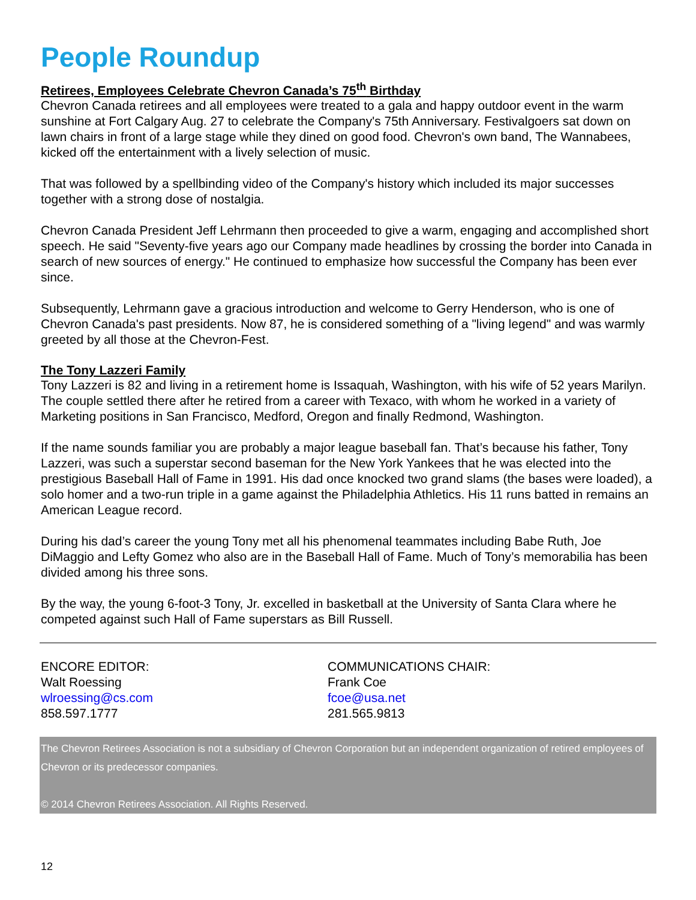People Roundup
Retirees, Employees Celebrate Chevron Canada’s 75<sup>th</sup> Birthday
Chevron Canada retirees and all employees were treated to a gala and happy outdoor event in the warm sunshine at Fort Calgary Aug. 27 to celebrate the Company's 75th Anniversary. Festivalgoers sat down on lawn chairs in front of a large stage while they dined on good food. Chevron's own band, The Wannabees, kicked off the entertainment with a lively selection of music.
That was followed by a spellbinding video of the Company's history which included its major successes together with a strong dose of nostalgia.
Chevron Canada President Jeff Lehrmann then proceeded to give a warm, engaging and accomplished short speech. He said "Seventy-five years ago our Company made headlines by crossing the border into Canada in search of new sources of energy." He continued to emphasize how successful the Company has been ever since.
Subsequently, Lehrmann gave a gracious introduction and welcome to Gerry Henderson, who is one of Chevron Canada's past presidents. Now 87, he is considered something of a "living legend" and was warmly greeted by all those at the Chevron-Fest.
The Tony Lazzeri Family
Tony Lazzeri is 82 and living in a retirement home is Issaquah, Washington, with his wife of 52 years Marilyn. The couple settled there after he retired from a career with Texaco, with whom he worked in a variety of Marketing positions in San Francisco, Medford, Oregon and finally Redmond, Washington.
If the name sounds familiar you are probably a major league baseball fan. That’s because his father, Tony Lazzeri, was such a superstar second baseman for the New York Yankees that he was elected into the prestigious Baseball Hall of Fame in 1991. His dad once knocked two grand slams (the bases were loaded), a solo homer and a two-run triple in a game against the Philadelphia Athletics. His 11 runs batted in remains an American League record.
During his dad’s career the young Tony met all his phenomenal teammates including Babe Ruth, Joe DiMaggio and Lefty Gomez who also are in the Baseball Hall of Fame. Much of Tony’s memorabilia has been divided among his three sons.
By the way, the young 6-foot-3 Tony, Jr. excelled in basketball at the University of Santa Clara where he competed against such Hall of Fame superstars as Bill Russell.
ENCORE EDITOR:
Walt Roessing
wlroessing@cs.com
858.597.1777
COMMUNICATIONS CHAIR:
Frank Coe
fcoe@usa.net
281.565.9813
The Chevron Retirees Association is not a subsidiary of Chevron Corporation but an independent organization of retired employees of Chevron or its predecessor companies.
© 2014 Chevron Retirees Association. All Rights Reserved.
12